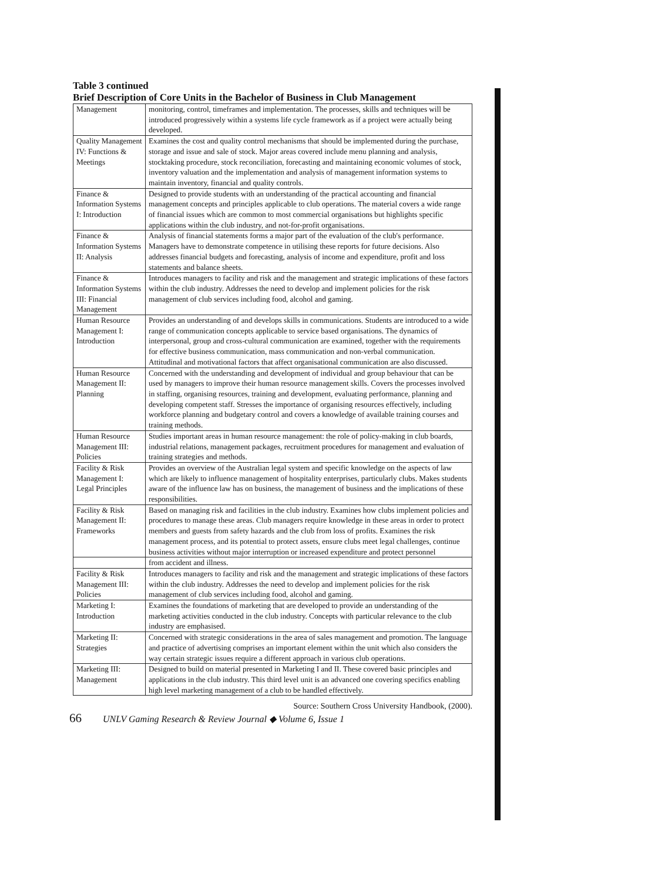Table 3 continued
Brief Description of Core Units in the Bachelor of Business in Club Management
| Management | monitoring, control, timeframes and implementation. The processes, skills and techniques will be introduced progressively within a systems life cycle framework as if a project were actually being developed. |
| Quality Management IV: Functions & Meetings | Examines the cost and quality control mechanisms that should be implemented during the purchase, storage and issue and sale of stock. Major areas covered include menu planning and analysis, stocktaking procedure, stock reconciliation, forecasting and maintaining economic volumes of stock, inventory valuation and the implementation and analysis of management information systems to maintain inventory, financial and quality controls. |
| Finance & Information Systems I: Introduction | Designed to provide students with an understanding of the practical accounting and financial management concepts and principles applicable to club operations. The material covers a wide range of financial issues which are common to most commercial organisations but highlights specific applications within the club industry, and not-for-profit organisations. |
| Finance & Information Systems II: Analysis | Analysis of financial statements forms a major part of the evaluation of the club's performance. Managers have to demonstrate competence in utilising these reports for future decisions. Also addresses financial budgets and forecasting, analysis of income and expenditure, profit and loss statements and balance sheets. |
| Finance & Information Systems III: Financial Management | Introduces managers to facility and risk and the management and strategic implications of these factors within the club industry. Addresses the need to develop and implement policies for the risk management of club services including food, alcohol and gaming. |
| Human Resource Management I: Introduction | Provides an understanding of and develops skills in communications. Students are introduced to a wide range of communication concepts applicable to service based organisations. The dynamics of interpersonal, group and cross-cultural communication are examined, together with the requirements for effective business communication, mass communication and non-verbal communication. Attitudinal and motivational factors that affect organisational communication are also discussed. |
| Human Resource Management II: Planning | Concerned with the understanding and development of individual and group behaviour that can be used by managers to improve their human resource management skills. Covers the processes involved in staffing, organising resources, training and development, evaluating performance, planning and developing competent staff. Stresses the importance of organising resources effectively, including workforce planning and budgetary control and covers a knowledge of available training courses and training methods. |
| Human Resource Management III: Policies | Studies important areas in human resource management: the role of policy-making in club boards, industrial relations, management packages, recruitment procedures for management and evaluation of training strategies and methods. |
| Facility & Risk Management I: Legal Principles | Provides an overview of the Australian legal system and specific knowledge on the aspects of law which are likely to influence management of hospitality enterprises, particularly clubs. Makes students aware of the influence law has on business, the management of business and the implications of these responsibilities. |
| Facility & Risk Management II: Frameworks | Based on managing risk and facilities in the club industry. Examines how clubs implement policies and procedures to manage these areas. Club managers require knowledge in these areas in order to protect members and guests from safety hazards and the club from loss of profits. Examines the risk management process, and its potential to protect assets, ensure clubs meet legal challenges, continue business activities without major interruption or increased expenditure and protect personnel |
| | from accident and illness. |
| Facility & Risk Management III: Policies | Introduces managers to facility and risk and the management and strategic implications of these factors within the club industry. Addresses the need to develop and implement policies for the risk management of club services including food, alcohol and gaming. |
| Marketing I: Introduction | Examines the foundations of marketing that are developed to provide an understanding of the marketing activities conducted in the club industry. Concepts with particular relevance to the club industry are emphasised. |
| Marketing II: Strategies | Concerned with strategic considerations in the area of sales management and promotion. The language and practice of advertising comprises an important element within the unit which also considers the way certain strategic issues require a different approach in various club operations. |
| Marketing III: Management | Designed to build on material presented in Marketing I and II. These covered basic principles and applications in the club industry. This third level unit is an advanced one covering specifics enabling high level marketing management of a club to be handled effectively. |
Source: Southern Cross University Handbook, (2000).
66 UNLV Gaming Research & Review Journal ◆ Volume 6, Issue 1